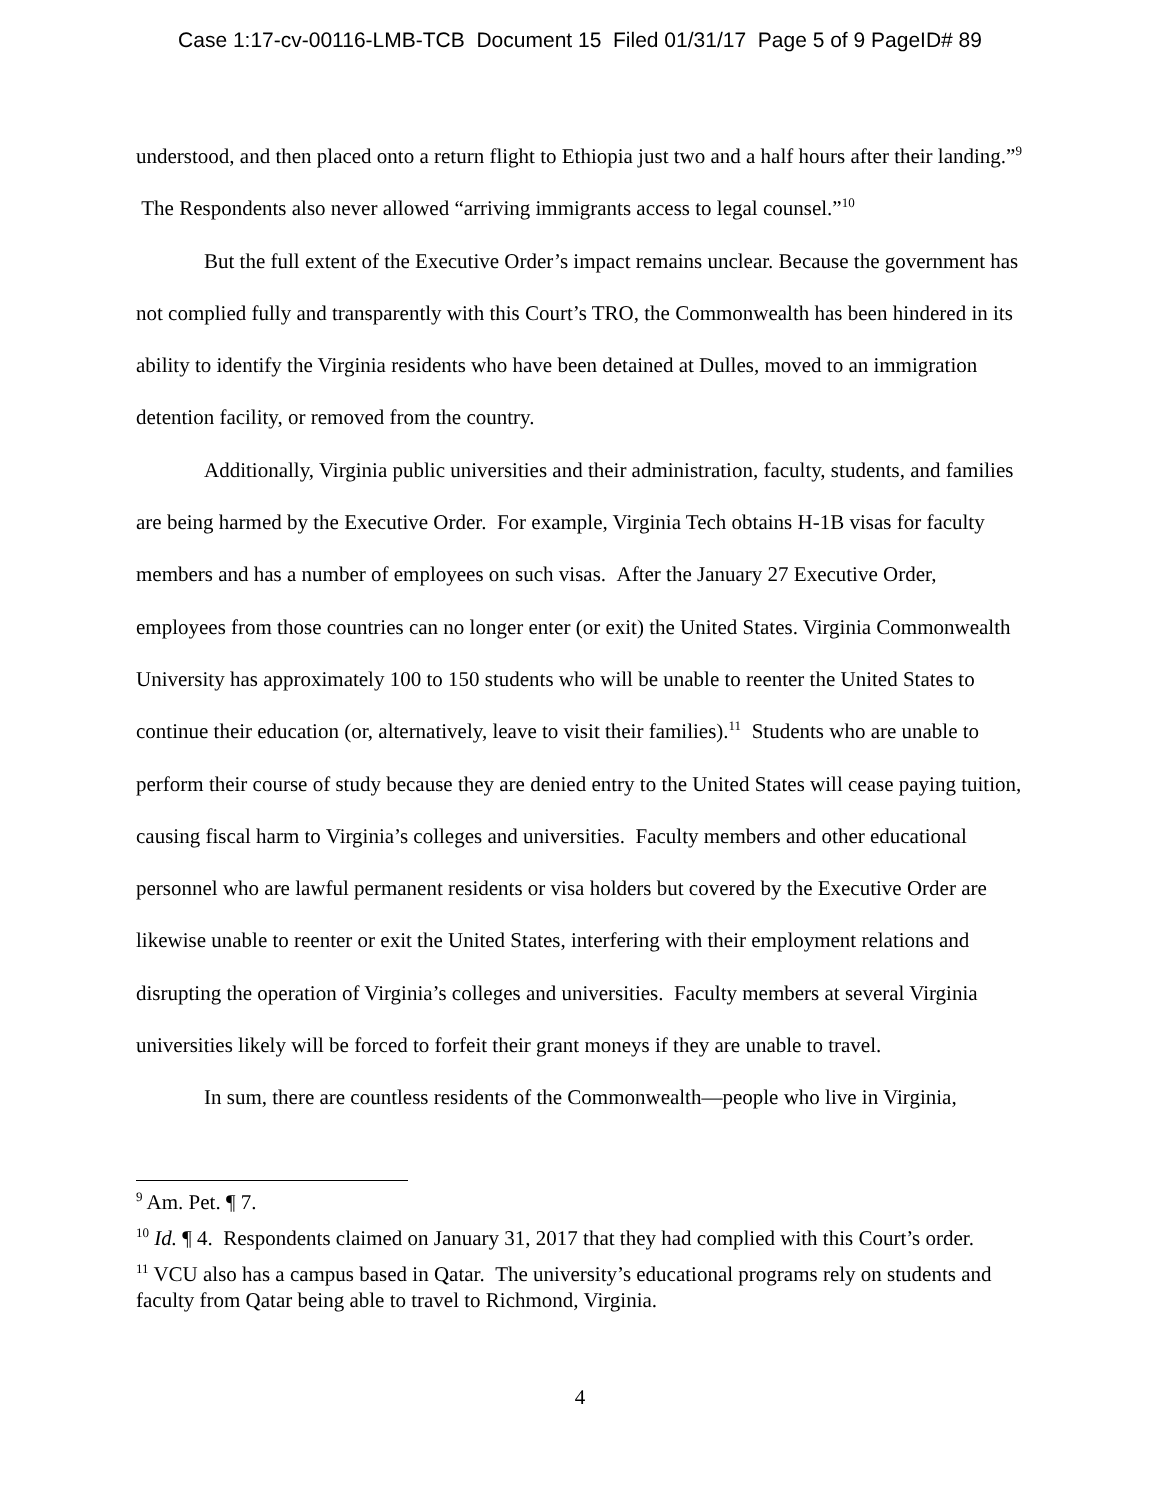Case 1:17-cv-00116-LMB-TCB Document 15 Filed 01/31/17 Page 5 of 9 PageID# 89
understood, and then placed onto a return flight to Ethiopia just two and a half hours after their landing.”<sup>9</sup> The Respondents also never allowed “arriving immigrants access to legal counsel.”<sup>10</sup>
But the full extent of the Executive Order’s impact remains unclear. Because the government has not complied fully and transparently with this Court’s TRO, the Commonwealth has been hindered in its ability to identify the Virginia residents who have been detained at Dulles, moved to an immigration detention facility, or removed from the country.
Additionally, Virginia public universities and their administration, faculty, students, and families are being harmed by the Executive Order. For example, Virginia Tech obtains H-1B visas for faculty members and has a number of employees on such visas. After the January 27 Executive Order, employees from those countries can no longer enter (or exit) the United States. Virginia Commonwealth University has approximately 100 to 150 students who will be unable to reenter the United States to continue their education (or, alternatively, leave to visit their families).<sup>11</sup> Students who are unable to perform their course of study because they are denied entry to the United States will cease paying tuition, causing fiscal harm to Virginia’s colleges and universities. Faculty members and other educational personnel who are lawful permanent residents or visa holders but covered by the Executive Order are likewise unable to reenter or exit the United States, interfering with their employment relations and disrupting the operation of Virginia’s colleges and universities. Faculty members at several Virginia universities likely will be forced to forfeit their grant moneys if they are unable to travel.
In sum, there are countless residents of the Commonwealth—people who live in Virginia,
<sup>9</sup> Am. Pet. ¶ 7.
<sup>10</sup> Id. ¶ 4. Respondents claimed on January 31, 2017 that they had complied with this Court’s order.
<sup>11</sup> VCU also has a campus based in Qatar. The university’s educational programs rely on students and faculty from Qatar being able to travel to Richmond, Virginia.
4